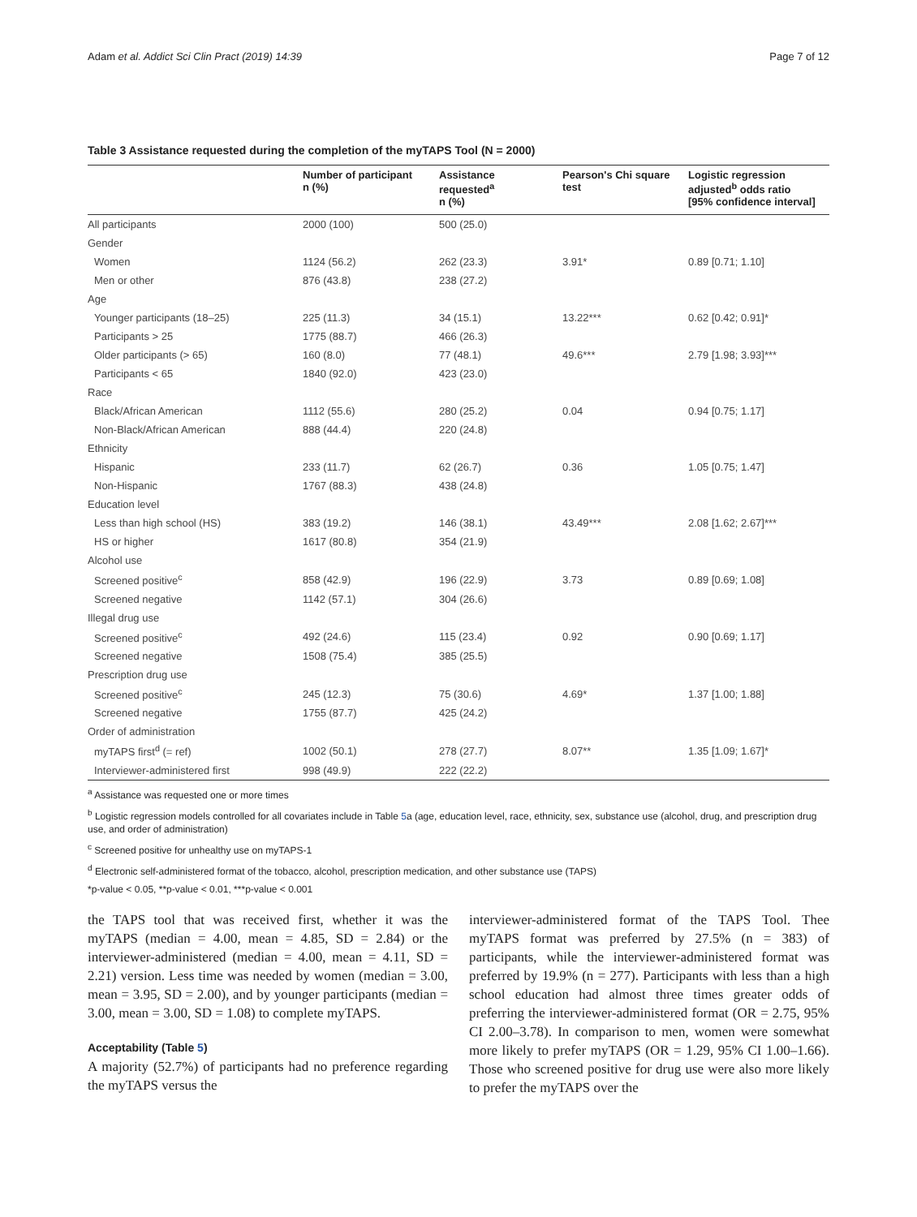Adam et al. Addict Sci Clin Pract (2019) 14:39 Page 7 of 12
Table 3 Assistance requested during the completion of the myTAPS Tool (N = 2000)
| | Number of participant n (%) | Assistance requested<sup>a</sup> n (%) | Pearson's Chi square test | Logistic regression adjusted<sup>b</sup> odds ratio [95% confidence interval] |
| --- | --- | --- | --- | --- |
| All participants | 2000 (100) | 500 (25.0) | | |
| Gender | | | | |
| Women | 1124 (56.2) | 262 (23.3) | 3.91* | 0.89 [0.71; 1.10] |
| Men or other | 876 (43.8) | 238 (27.2) | | |
| Age | | | | |
| Younger participants (18–25) | 225 (11.3) | 34 (15.1) | 13.22*** | 0.62 [0.42; 0.91]* |
| Participants > 25 | 1775 (88.7) | 466 (26.3) | | |
| Older participants (> 65) | 160 (8.0) | 77 (48.1) | 49.6*** | 2.79 [1.98; 3.93]*** |
| Participants < 65 | 1840 (92.0) | 423 (23.0) | | |
| Race | | | | |
| Black/African American | 1112 (55.6) | 280 (25.2) | 0.04 | 0.94 [0.75; 1.17] |
| Non-Black/African American | 888 (44.4) | 220 (24.8) | | |
| Ethnicity | | | | |
| Hispanic | 233 (11.7) | 62 (26.7) | 0.36 | 1.05 [0.75; 1.47] |
| Non-Hispanic | 1767 (88.3) | 438 (24.8) | | |
| Education level | | | | |
| Less than high school (HS) | 383 (19.2) | 146 (38.1) | 43.49*** | 2.08 [1.62; 2.67]*** |
| HS or higher | 1617 (80.8) | 354 (21.9) | | |
| Alcohol use | | | | |
| Screened positive<sup>c</sup> | 858 (42.9) | 196 (22.9) | 3.73 | 0.89 [0.69; 1.08] |
| Screened negative | 1142 (57.1) | 304 (26.6) | | |
| Illegal drug use | | | | |
| Screened positive<sup>c</sup> | 492 (24.6) | 115 (23.4) | 0.92 | 0.90 [0.69; 1.17] |
| Screened negative | 1508 (75.4) | 385 (25.5) | | |
| Prescription drug use | | | | |
| Screened positive<sup>c</sup> | 245 (12.3) | 75 (30.6) | 4.69* | 1.37 [1.00; 1.88] |
| Screened negative | 1755 (87.7) | 425 (24.2) | | |
| Order of administration | | | | |
| myTAPS first<sup>d</sup> (= ref) | 1002 (50.1) | 278 (27.7) | 8.07** | 1.35 [1.09; 1.67]* |
| Interviewer-administered first | 998 (49.9) | 222 (22.2) | | |
<sup>a</sup> Assistance was requested one or more times
<sup>b</sup> Logistic regression models controlled for all covariates include in Table 5a (age, education level, race, ethnicity, sex, substance use (alcohol, drug, and prescription drug use, and order of administration)
<sup>c</sup> Screened positive for unhealthy use on myTAPS-1
<sup>d</sup> Electronic self-administered format of the tobacco, alcohol, prescription medication, and other substance use (TAPS)
*p-value < 0.05, **p-value < 0.01, ***p-value < 0.001
the TAPS tool that was received first, whether it was the myTAPS (median = 4.00, mean = 4.85, SD = 2.84) or the interviewer-administered (median = 4.00, mean = 4.11, SD = 2.21) version. Less time was needed by women (median = 3.00, mean = 3.95, SD = 2.00), and by younger participants (median = 3.00, mean = 3.00, SD = 1.08) to complete myTAPS.
Acceptability (Table 5)
A majority (52.7%) of participants had no preference regarding the myTAPS versus the
interviewer-administered format of the TAPS Tool. Thee myTAPS format was preferred by 27.5% (n = 383) of participants, while the interviewer-administered format was preferred by 19.9% (n = 277). Participants with less than a high school education had almost three times greater odds of preferring the interviewer-administered format (OR = 2.75, 95% CI 2.00–3.78). In comparison to men, women were somewhat more likely to prefer myTAPS (OR = 1.29, 95% CI 1.00–1.66). Those who screened positive for drug use were also more likely to prefer the myTAPS over the